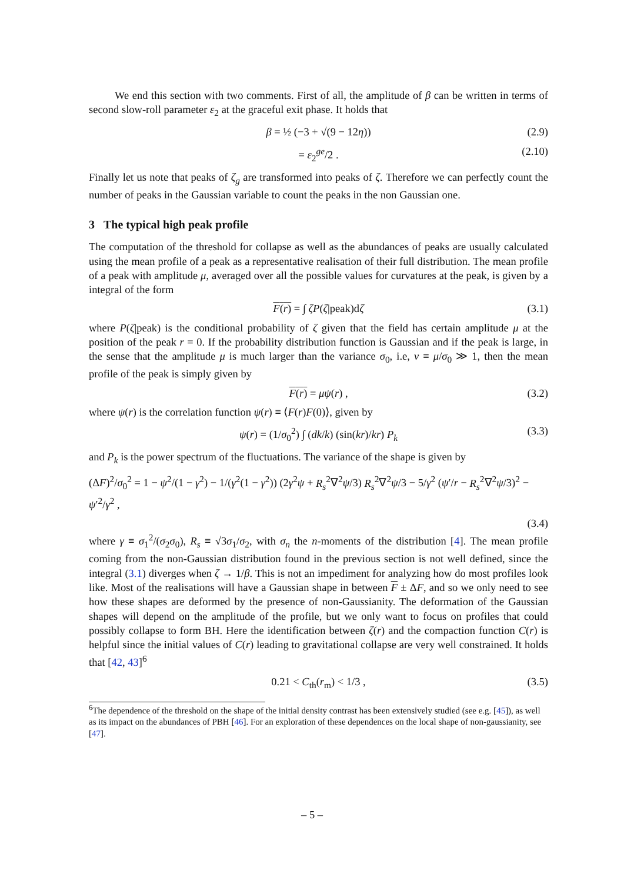We end this section with two comments. First of all, the amplitude of β can be written in terms of second slow-roll parameter ε<sub>2</sub> at the graceful exit phase. It holds that
β = ½ (−3 + √(9 − 12η)) (2.9)
= ε<sub>2</sub><sup>ge</sup>/2 . (2.10)
Finally let us note that peaks of ζ<sub>g</sub> are transformed into peaks of ζ. Therefore we can perfectly count the number of peaks in the Gaussian variable to count the peaks in the non Gaussian one.
3 The typical high peak profile
The computation of the threshold for collapse as well as the abundances of peaks are usually calculated using the mean profile of a peak as a representative realisation of their full distribution. The mean profile of a peak with amplitude μ, averaged over all the possible values for curvatures at the peak, is given by a integral of the form
F(r) = ∫ ζP(ζ|peak)dζ (3.1)
where P(ζ|peak) is the conditional probability of ζ given that the field has certain amplitude μ at the position of the peak r = 0. If the probability distribution function is Gaussian and if the peak is large, in the sense that the amplitude μ is much larger than the variance σ<sub>0</sub>, i.e, ν ≡ μ/σ<sub>0</sub> ≫ 1, then the mean profile of the peak is simply given by
F(r) = μψ(r) , (3.2)
where ψ(r) is the correlation function ψ(r) ≡ ⟨F(r)F(0)⟩, given by
ψ(r) = (1/σ<sub>0</sub><sup>2</sup>) ∫ (dk/k) (sin(kr)/kr) P<sub>k</sub> (3.3)
and P<sub>k</sub> is the power spectrum of the fluctuations. The variance of the shape is given by
(ΔF)<sup>2</sup>/σ<sub>0</sub><sup>2</sup> = 1 − ψ<sup>2</sup>/(1 − γ<sup>2</sup>) − 1/(γ<sup>2</sup>(1 − γ<sup>2</sup>)) (2γ<sup>2</sup>ψ + R<sub>s</sub><sup>2</sup>∇<sup>2</sup>ψ/3) R<sub>s</sub><sup>2</sup>∇<sup>2</sup>ψ/3 − 5/γ<sup>2</sup> (ψ′/r − R<sub>s</sub><sup>2</sup>∇<sup>2</sup>ψ/3)<sup>2</sup> − ψ′<sup>2</sup>/γ<sup>2</sup> ,
(3.4)
where γ ≡ σ<sub>1</sub><sup>2</sup>/(σ<sub>2</sub>σ<sub>0</sub>), R<sub>s</sub> ≡ √3σ<sub>1</sub>/σ<sub>2</sub>, with σ<sub>n</sub> the n-moments of the distribution [4]. The mean profile coming from the non-Gaussian distribution found in the previous section is not well defined, since the integral (3.1) diverges when ζ → 1/β. This is not an impediment for analyzing how do most profiles look like. Most of the realisations will have a Gaussian shape in between F ± ΔF, and so we only need to see how these shapes are deformed by the presence of non-Gaussianity. The deformation of the Gaussian shapes will depend on the amplitude of the profile, but we only want to focus on profiles that could possibly collapse to form BH. Here the identification between ζ(r) and the compaction function C(r) is helpful since the initial values of C(r) leading to gravitational collapse are very well constrained. It holds that [42, 43]<sup>6</sup>
0.21 < C<sub>th</sub>(r<sub>m</sub>) < 1/3 , (3.5)
<sup>6</sup> The dependence of the threshold on the shape of the initial density contrast has been extensively studied (see e.g. [45]), as well as its impact on the abundances of PBH [46]. For an exploration of these dependences on the local shape of non-gaussianity, see [47].
– 5 –